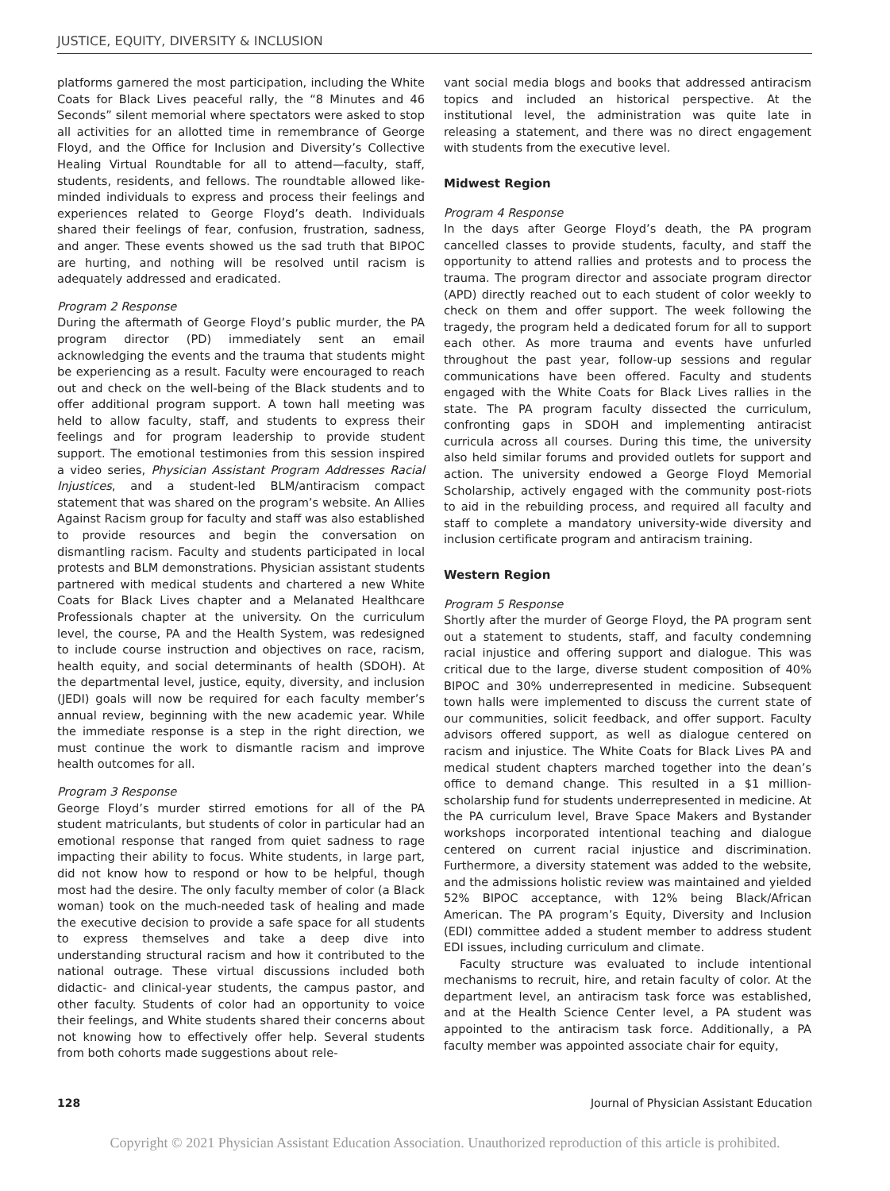JUSTICE, EQUITY, DIVERSITY & INCLUSION
platforms garnered the most participation, including the White Coats for Black Lives peaceful rally, the “8 Minutes and 46 Seconds” silent memorial where spectators were asked to stop all activities for an allotted time in remembrance of George Floyd, and the Office for Inclusion and Diversity’s Collective Healing Virtual Roundtable for all to attend—faculty, staff, students, residents, and fellows. The roundtable allowed like-minded individuals to express and process their feelings and experiences related to George Floyd’s death. Individuals shared their feelings of fear, confusion, frustration, sadness, and anger. These events showed us the sad truth that BIPOC are hurting, and nothing will be resolved until racism is adequately addressed and eradicated.
Program 2 Response
During the aftermath of George Floyd’s public murder, the PA program director (PD) immediately sent an email acknowledging the events and the trauma that students might be experiencing as a result. Faculty were encouraged to reach out and check on the well-being of the Black students and to offer additional program support. A town hall meeting was held to allow faculty, staff, and students to express their feelings and for program leadership to provide student support. The emotional testimonies from this session inspired a video series, Physician Assistant Program Addresses Racial Injustices, and a student-led BLM/antiracism compact statement that was shared on the program’s website. An Allies Against Racism group for faculty and staff was also established to provide resources and begin the conversation on dismantling racism. Faculty and students participated in local protests and BLM demonstrations. Physician assistant students partnered with medical students and chartered a new White Coats for Black Lives chapter and a Melanated Healthcare Professionals chapter at the university. On the curriculum level, the course, PA and the Health System, was redesigned to include course instruction and objectives on race, racism, health equity, and social determinants of health (SDOH). At the departmental level, justice, equity, diversity, and inclusion (JEDI) goals will now be required for each faculty member’s annual review, beginning with the new academic year. While the immediate response is a step in the right direction, we must continue the work to dismantle racism and improve health outcomes for all.
Program 3 Response
George Floyd’s murder stirred emotions for all of the PA student matriculants, but students of color in particular had an emotional response that ranged from quiet sadness to rage impacting their ability to focus. White students, in large part, did not know how to respond or how to be helpful, though most had the desire. The only faculty member of color (a Black woman) took on the much-needed task of healing and made the executive decision to provide a safe space for all students to express themselves and take a deep dive into understanding structural racism and how it contributed to the national outrage. These virtual discussions included both didactic- and clinical-year students, the campus pastor, and other faculty. Students of color had an opportunity to voice their feelings, and White students shared their concerns about not knowing how to effectively offer help. Several students from both cohorts made suggestions about rele-
vant social media blogs and books that addressed antiracism topics and included an historical perspective. At the institutional level, the administration was quite late in releasing a statement, and there was no direct engagement with students from the executive level.
Midwest Region
Program 4 Response
In the days after George Floyd’s death, the PA program cancelled classes to provide students, faculty, and staff the opportunity to attend rallies and protests and to process the trauma. The program director and associate program director (APD) directly reached out to each student of color weekly to check on them and offer support. The week following the tragedy, the program held a dedicated forum for all to support each other. As more trauma and events have unfurled throughout the past year, follow-up sessions and regular communications have been offered. Faculty and students engaged with the White Coats for Black Lives rallies in the state. The PA program faculty dissected the curriculum, confronting gaps in SDOH and implementing antiracist curricula across all courses. During this time, the university also held similar forums and provided outlets for support and action. The university endowed a George Floyd Memorial Scholarship, actively engaged with the community post-riots to aid in the rebuilding process, and required all faculty and staff to complete a mandatory university-wide diversity and inclusion certificate program and antiracism training.
Western Region
Program 5 Response
Shortly after the murder of George Floyd, the PA program sent out a statement to students, staff, and faculty condemning racial injustice and offering support and dialogue. This was critical due to the large, diverse student composition of 40% BIPOC and 30% underrepresented in medicine. Subsequent town halls were implemented to discuss the current state of our communities, solicit feedback, and offer support. Faculty advisors offered support, as well as dialogue centered on racism and injustice. The White Coats for Black Lives PA and medical student chapters marched together into the dean’s office to demand change. This resulted in a $1 million-scholarship fund for students underrepresented in medicine. At the PA curriculum level, Brave Space Makers and Bystander workshops incorporated intentional teaching and dialogue centered on current racial injustice and discrimination. Furthermore, a diversity statement was added to the website, and the admissions holistic review was maintained and yielded 52% BIPOC acceptance, with 12% being Black/African American. The PA program’s Equity, Diversity and Inclusion (EDI) committee added a student member to address student EDI issues, including curriculum and climate.
Faculty structure was evaluated to include intentional mechanisms to recruit, hire, and retain faculty of color. At the department level, an antiracism task force was established, and at the Health Science Center level, a PA student was appointed to the antiracism task force. Additionally, a PA faculty member was appointed associate chair for equity,
128 Journal of Physician Assistant Education
Copyright © 2021 Physician Assistant Education Association. Unauthorized reproduction of this article is prohibited.